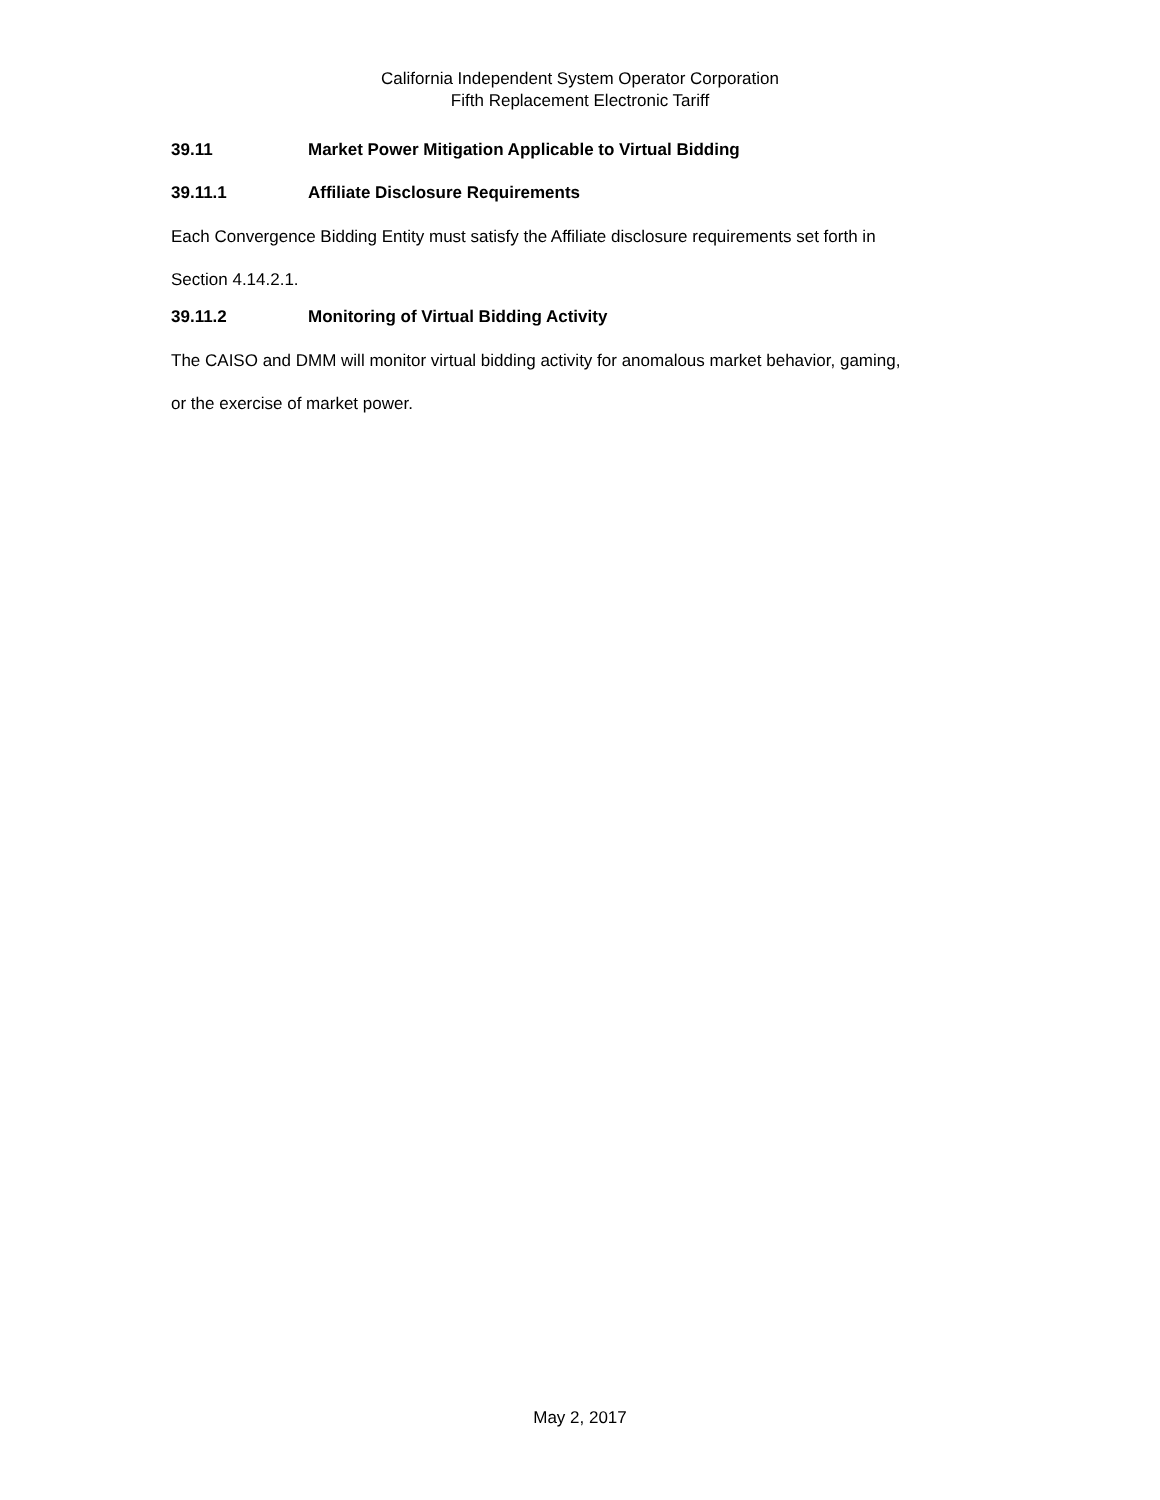California Independent System Operator Corporation
Fifth Replacement Electronic Tariff
39.11 Market Power Mitigation Applicable to Virtual Bidding
39.11.1 Affiliate Disclosure Requirements
Each Convergence Bidding Entity must satisfy the Affiliate disclosure requirements set forth in
Section 4.14.2.1.
39.11.2 Monitoring of Virtual Bidding Activity
The CAISO and DMM will monitor virtual bidding activity for anomalous market behavior, gaming,
or the exercise of market power.
May 2, 2017